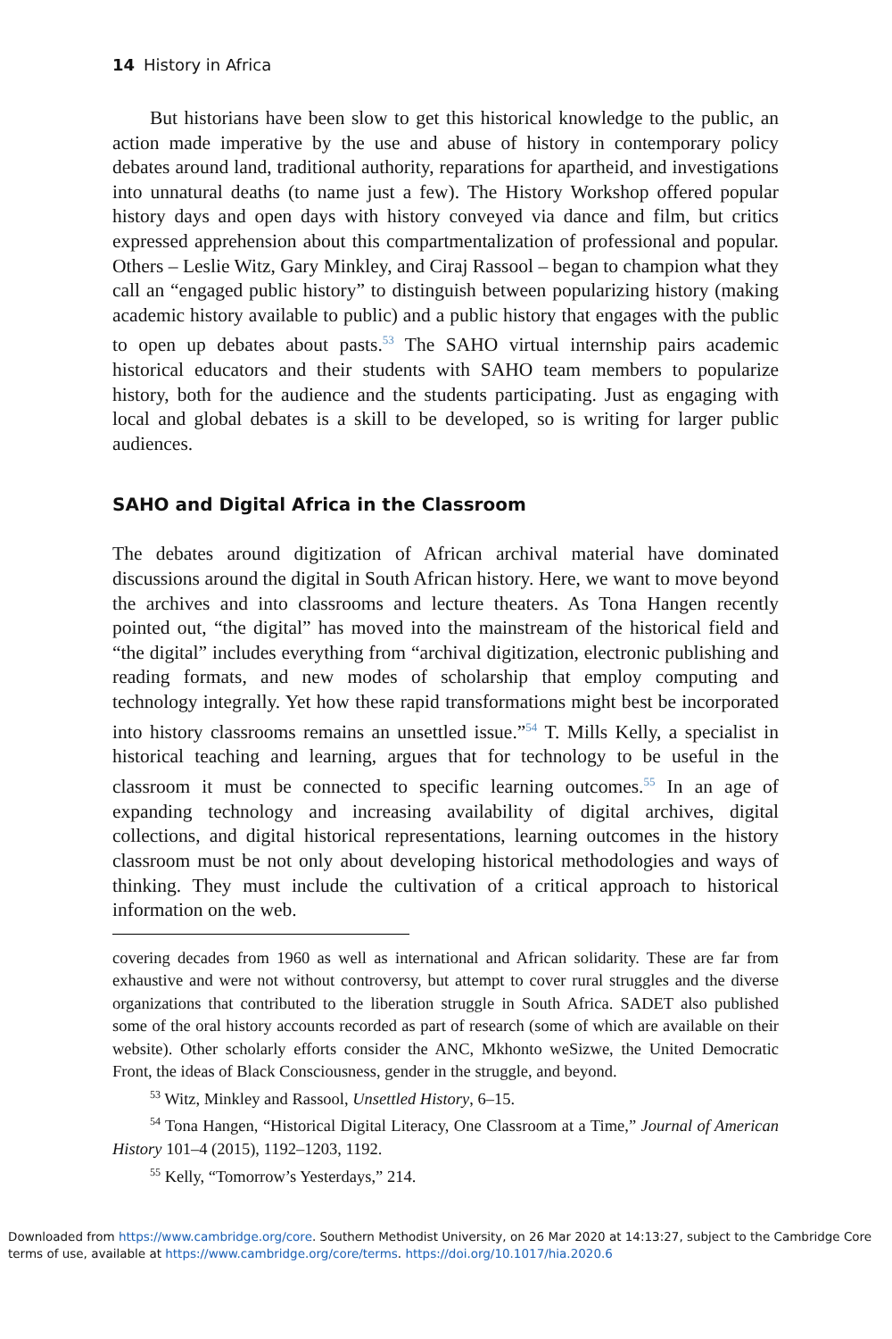14 History in Africa
But historians have been slow to get this historical knowledge to the public, an action made imperative by the use and abuse of history in contemporary policy debates around land, traditional authority, reparations for apartheid, and investigations into unnatural deaths (to name just a few). The History Workshop offered popular history days and open days with history conveyed via dance and film, but critics expressed apprehension about this compartmentalization of professional and popular. Others – Leslie Witz, Gary Minkley, and Ciraj Rassool – began to champion what they call an “engaged public history” to distinguish between popularizing history (making academic history available to public) and a public history that engages with the public to open up debates about pasts.<sup>53</sup> The SAHO virtual internship pairs academic historical educators and their students with SAHO team members to popularize history, both for the audience and the students participating. Just as engaging with local and global debates is a skill to be developed, so is writing for larger public audiences.
SAHO and Digital Africa in the Classroom
The debates around digitization of African archival material have dominated discussions around the digital in South African history. Here, we want to move beyond the archives and into classrooms and lecture theaters. As Tona Hangen recently pointed out, “the digital” has moved into the mainstream of the historical field and “the digital” includes everything from “archival digitization, electronic publishing and reading formats, and new modes of scholarship that employ computing and technology integrally. Yet how these rapid transformations might best be incorporated into history classrooms remains an unsettled issue.”<sup>54</sup> T. Mills Kelly, a specialist in historical teaching and learning, argues that for technology to be useful in the classroom it must be connected to specific learning outcomes.<sup>55</sup> In an age of expanding technology and increasing availability of digital archives, digital collections, and digital historical representations, learning outcomes in the history classroom must be not only about developing historical methodologies and ways of thinking. They must include the cultivation of a critical approach to historical information on the web.
covering decades from 1960 as well as international and African solidarity. These are far from exhaustive and were not without controversy, but attempt to cover rural struggles and the diverse organizations that contributed to the liberation struggle in South Africa. SADET also published some of the oral history accounts recorded as part of research (some of which are available on their website). Other scholarly efforts consider the ANC, Mkhonto weSizwe, the United Democratic Front, the ideas of Black Consciousness, gender in the struggle, and beyond.
<sup>53</sup> Witz, Minkley and Rassool, Unsettled History, 6–15.
<sup>54</sup> Tona Hangen, “Historical Digital Literacy, One Classroom at a Time,” Journal of American History 101–4 (2015), 1192–1203, 1192.
<sup>55</sup> Kelly, “Tomorrow’s Yesterdays,” 214.
Downloaded from https://www.cambridge.org/core. Southern Methodist University, on 26 Mar 2020 at 14:13:27, subject to the Cambridge Core terms of use, available at https://www.cambridge.org/core/terms. https://doi.org/10.1017/hia.2020.6